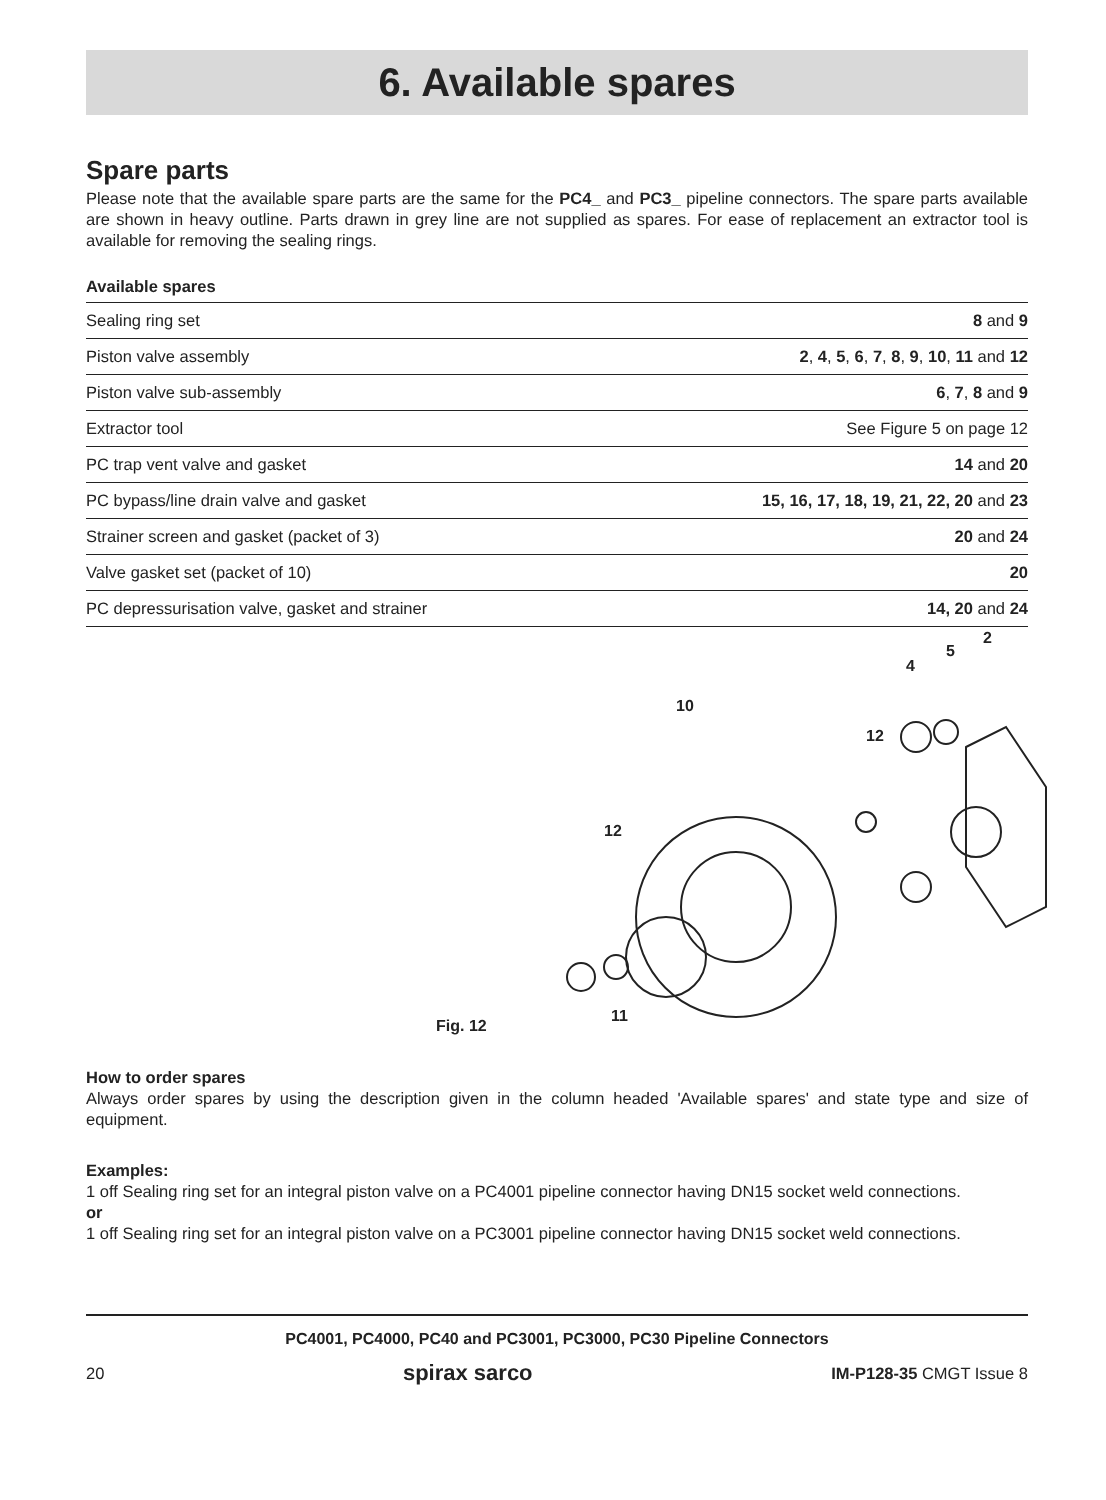6. Available spares
Spare parts
Please note that the available spare parts are the same for the PC4_ and PC3_ pipeline connectors. The spare parts available are shown in heavy outline. Parts drawn in grey line are not supplied as spares. For ease of replacement an extractor tool is available for removing the sealing rings.
| Available spares | |
| --- | --- |
| Sealing ring set | 8 and 9 |
| Piston valve assembly | 2 , 4 , 5 , 6 , 7 , 8 , 9 , 10 , 11 and 12 |
| Piston valve sub-assembly | 6 , 7 , 8 and 9 |
| Extractor tool | See Figure 5 on page 12 |
| PC trap vent valve and gasket | 14 and 20 |
| PC bypass/line drain valve and gasket | 15, 16, 17, 18, 19, 21, 22, 20 and 23 |
| Strainer screen and gasket (packet of 3) | 20 and 24 |
| Valve gasket set (packet of 10) | 20 |
| PC depressurisation valve, gasket and strainer | 14, 20 and 24 |
10
12
12
4
5
2
11
Fig. 12
How to order spares
Always order spares by using the description given in the column headed 'Available spares' and state type and size of equipment.
Examples:
1 off Sealing ring set for an integral piston valve on a PC4001 pipeline connector having DN15 socket weld connections.
or
1 off Sealing ring set for an integral piston valve on a PC3001 pipeline connector having DN15 socket weld connections.
PC4001, PC4000, PC40 and PC3001, PC3000, PC30 Pipeline Connectors
20 spirax sarco IM-P128-35 CMGT Issue 8